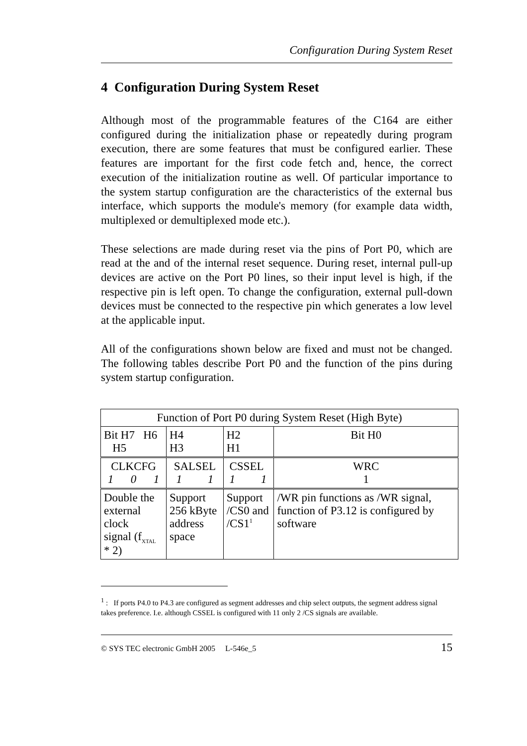Configuration During System Reset
4 Configuration During System Reset
Although most of the programmable features of the C164 are either configured during the initialization phase or repeatedly during program execution, there are some features that must be configured earlier. These features are important for the first code fetch and, hence, the correct execution of the initialization routine as well. Of particular importance to the system startup configuration are the characteristics of the external bus interface, which supports the module's memory (for example data width, multiplexed or demultiplexed mode etc.).
These selections are made during reset via the pins of Port P0, which are read at the and of the internal reset sequence. During reset, internal pull-up devices are active on the Port P0 lines, so their input level is high, if the respective pin is left open. To change the configuration, external pull-down devices must be connected to the respective pin which generates a low level at the applicable input.
All of the configurations shown below are fixed and must not be changed. The following tables describe Port P0 and the function of the pins during system startup configuration.
| Function of Port P0 during System Reset (High Byte) | | | |
| --- | --- | --- | --- |
| Bit H7 H6 H5 | H4 H3 | H2 H1 | Bit H0 |
| CLKCFG 1 0 1 | SALSEL 1 1 | CSSEL 1 1 | WRC 1 |
| Double the external clock signal (f<sub>XTAL</sub> * 2) | Support 256 kByte address space | Support /CS0 and /CS1<sup>1</sup> | /WR pin functions as /WR signal, function of P3.12 is configured by software |
<sup>1</sup> : If ports P4.0 to P4.3 are configured as segment addresses and chip select outputs, the segment address signal takes preference. I.e. although CSSEL is configured with 11 only 2 /CS signals are available.
© SYS TEC electronic GmbH 2005 L-546e_5 15